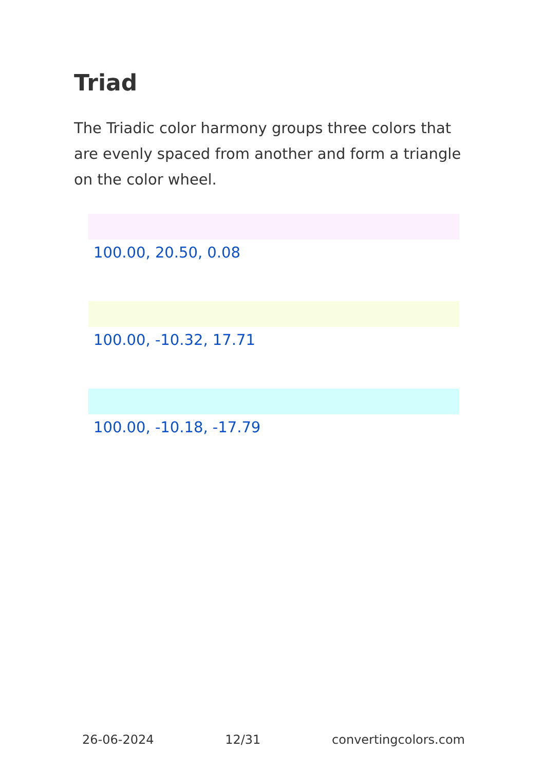Triad
The Triadic color harmony groups three colors that are evenly spaced from another and form a triangle on the color wheel.
100.00, 20.50, 0.08
100.00, -10.32, 17.71
100.00, -10.18, -17.79
26-06-2024 12/31 convertingcolors.com